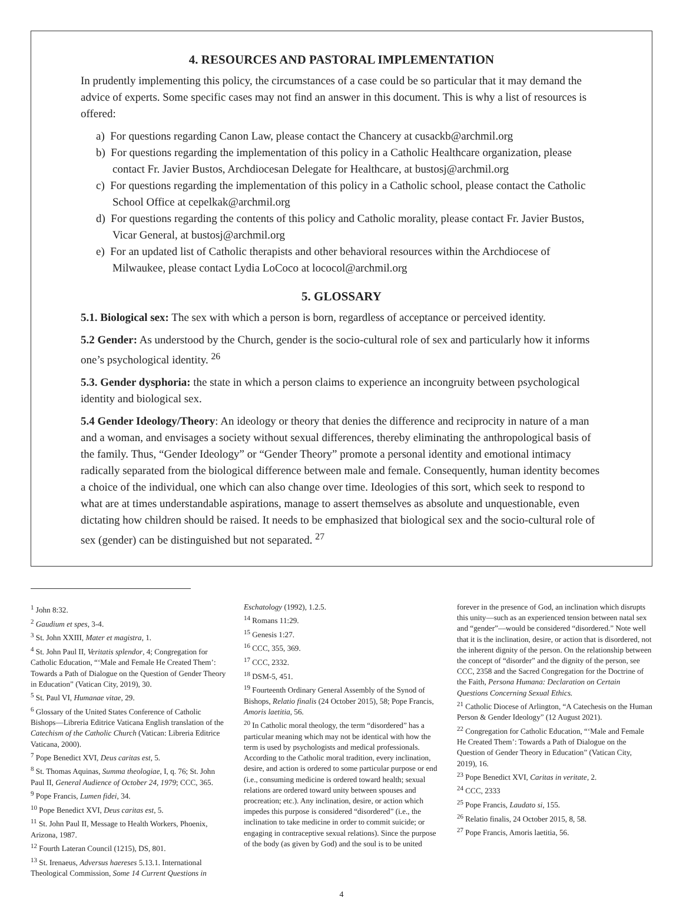4. RESOURCES AND PASTORAL IMPLEMENTATION
In prudently implementing this policy, the circumstances of a case could be so particular that it may demand the advice of experts. Some specific cases may not find an answer in this document. This is why a list of resources is offered:
a) For questions regarding Canon Law, please contact the Chancery at cusackb@archmil.org
b) For questions regarding the implementation of this policy in a Catholic Healthcare organization, please contact Fr. Javier Bustos, Archdiocesan Delegate for Healthcare, at bustosj@archmil.org
c) For questions regarding the implementation of this policy in a Catholic school, please contact the Catholic School Office at cepelkak@archmil.org
d) For questions regarding the contents of this policy and Catholic morality, please contact Fr. Javier Bustos, Vicar General, at bustosj@archmil.org
e) For an updated list of Catholic therapists and other behavioral resources within the Archdiocese of Milwaukee, please contact Lydia LoCoco at lococol@archmil.org
5. GLOSSARY
5.1. Biological sex: The sex with which a person is born, regardless of acceptance or perceived identity.
5.2 Gender: As understood by the Church, gender is the socio-cultural role of sex and particularly how it informs one’s psychological identity. <sup>26</sup>
5.3. Gender dysphoria: the state in which a person claims to experience an incongruity between psychological identity and biological sex.
5.4 Gender Ideology/Theory: An ideology or theory that denies the difference and reciprocity in nature of a man and a woman, and envisages a society without sexual differences, thereby eliminating the anthropological basis of the family. Thus, “Gender Ideology” or “Gender Theory” promote a personal identity and emotional intimacy radically separated from the biological difference between male and female. Consequently, human identity becomes a choice of the individual, one which can also change over time. Ideologies of this sort, which seek to respond to what are at times understandable aspirations, manage to assert themselves as absolute and unquestionable, even dictating how children should be raised. It needs to be emphasized that biological sex and the socio-cultural role of sex (gender) can be distinguished but not separated. <sup>27</sup>
<sup>1</sup> John 8:32.
<sup>2</sup> Gaudium et spes, 3-4.
<sup>3</sup> St. John XXIII, Mater et magistra, 1.
<sup>4</sup> St. John Paul II, Veritatis splendor, 4; Congregation for Catholic Education, “‘Male and Female He Created Them’: Towards a Path of Dialogue on the Question of Gender Theory in Education” (Vatican City, 2019), 30.
<sup>5</sup> St. Paul VI, Humanae vitae, 29.
<sup>6</sup> Glossary of the United States Conference of Catholic Bishops—Libreria Editrice Vaticana English translation of the Catechism of the Catholic Church (Vatican: Libreria Editrice Vaticana, 2000).
<sup>7</sup> Pope Benedict XVI, Deus caritas est, 5.
<sup>8</sup> St. Thomas Aquinas, Summa theologiae, I, q. 76; St. John Paul II, General Audience of October 24, 1979; CCC, 365.
<sup>9</sup> Pope Francis, Lumen fidei, 34.
<sup>10</sup> Pope Benedict XVI, Deus caritas est, 5.
<sup>11</sup> St. John Paul II, Message to Health Workers, Phoenix, Arizona, 1987.
<sup>12</sup> Fourth Lateran Council (1215), DS, 801.
<sup>13</sup> St. Irenaeus, Adversus haereses 5.13.1. International Theological Commission, Some 14 Current Questions in
Eschatology (1992), 1.2.5.
<sup>14</sup> Romans 11:29.
<sup>15</sup> Genesis 1:27.
<sup>16</sup> CCC, 355, 369.
<sup>17</sup> CCC, 2332.
<sup>18</sup> DSM-5, 451.
<sup>19</sup> Fourteenth Ordinary General Assembly of the Synod of Bishops, Relatio finalis (24 October 2015), 58; Pope Francis, Amoris laetitia, 56.
<sup>20</sup> In Catholic moral theology, the term “disordered” has a particular meaning which may not be identical with how the term is used by psychologists and medical professionals. According to the Catholic moral tradition, every inclination, desire, and action is ordered to some particular purpose or end (i.e., consuming medicine is ordered toward health; sexual relations are ordered toward unity between spouses and procreation; etc.). Any inclination, desire, or action which impedes this purpose is considered “disordered” (i.e., the inclination to take medicine in order to commit suicide; or engaging in contraceptive sexual relations). Since the purpose of the body (as given by God) and the soul is to be united
forever in the presence of God, an inclination which disrupts this unity—such as an experienced tension between natal sex and “gender”—would be considered “disordered.” Note well that it is the inclination, desire, or action that is disordered, not the inherent dignity of the person. On the relationship between the concept of “disorder” and the dignity of the person, see CCC, 2358 and the Sacred Congregation for the Doctrine of the Faith, Persona Humana: Declaration on Certain Questions Concerning Sexual Ethics.
<sup>21</sup> Catholic Diocese of Arlington, “A Catechesis on the Human Person & Gender Ideology” (12 August 2021).
<sup>22</sup> Congregation for Catholic Education, “‘Male and Female He Created Them’: Towards a Path of Dialogue on the Question of Gender Theory in Education” (Vatican City, 2019), 16.
<sup>23</sup> Pope Benedict XVI, Caritas in veritate, 2.
<sup>24</sup> CCC, 2333
<sup>25</sup> Pope Francis, Laudato si, 155.
<sup>26</sup> Relatio finalis, 24 October 2015, 8, 58.
<sup>27</sup> Pope Francis, Amoris laetitia, 56.
4